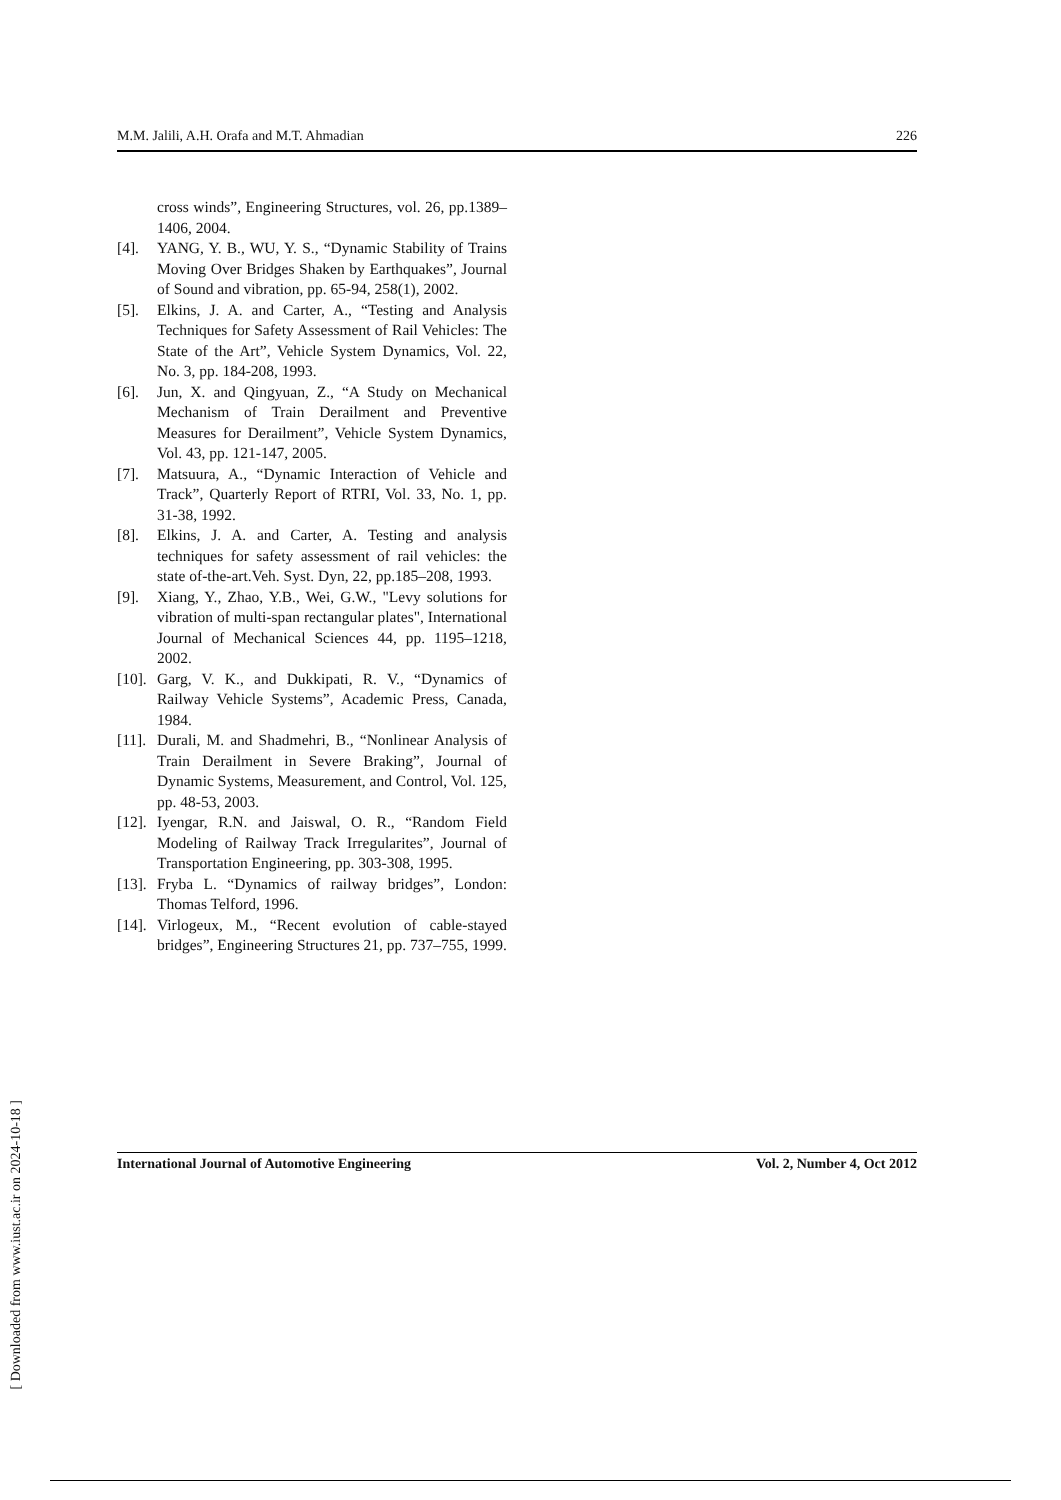M.M. Jalili, A.H. Orafa and M.T. Ahmadian 226
cross winds”, Engineering Structures, vol. 26, pp.1389–1406, 2004.
[4]. YANG, Y. B., WU, Y. S., “Dynamic Stability of Trains Moving Over Bridges Shaken by Earthquakes”, Journal of Sound and vibration, pp. 65-94, 258(1), 2002.
[5]. Elkins, J. A. and Carter, A., “Testing and Analysis Techniques for Safety Assessment of Rail Vehicles: The State of the Art”, Vehicle System Dynamics, Vol. 22, No. 3, pp. 184-208, 1993.
[6]. Jun, X. and Qingyuan, Z., “A Study on Mechanical Mechanism of Train Derailment and Preventive Measures for Derailment”, Vehicle System Dynamics, Vol. 43, pp. 121-147, 2005.
[7]. Matsuura, A., “Dynamic Interaction of Vehicle and Track”, Quarterly Report of RTRI, Vol. 33, No. 1, pp. 31-38, 1992.
[8]. Elkins, J. A. and Carter, A. Testing and analysis techniques for safety assessment of rail vehicles: the state of-the-art.Veh. Syst. Dyn, 22, pp.185–208, 1993.
[9]. Xiang, Y., Zhao, Y.B., Wei, G.W., "Levy solutions for vibration of multi-span rectangular plates", International Journal of Mechanical Sciences 44, pp. 1195–1218, 2002.
[10]. Garg, V. K., and Dukkipati, R. V., “Dynamics of Railway Vehicle Systems”, Academic Press, Canada, 1984.
[11]. Durali, M. and Shadmehri, B., “Nonlinear Analysis of Train Derailment in Severe Braking”, Journal of Dynamic Systems, Measurement, and Control, Vol. 125, pp. 48-53, 2003.
[12]. Iyengar, R.N. and Jaiswal, O. R., “Random Field Modeling of Railway Track Irregularites”, Journal of Transportation Engineering, pp. 303-308, 1995.
[13]. Fryba L. “Dynamics of railway bridges”, London: Thomas Telford, 1996.
[14]. Virlogeux, M., “Recent evolution of cable-stayed bridges”, Engineering Structures 21, pp. 737–755, 1999.
[ Downloaded from www.iust.ac.ir on 2024-10-18 ]
International Journal of Automotive Engineering Vol. 2, Number 4, Oct 2012